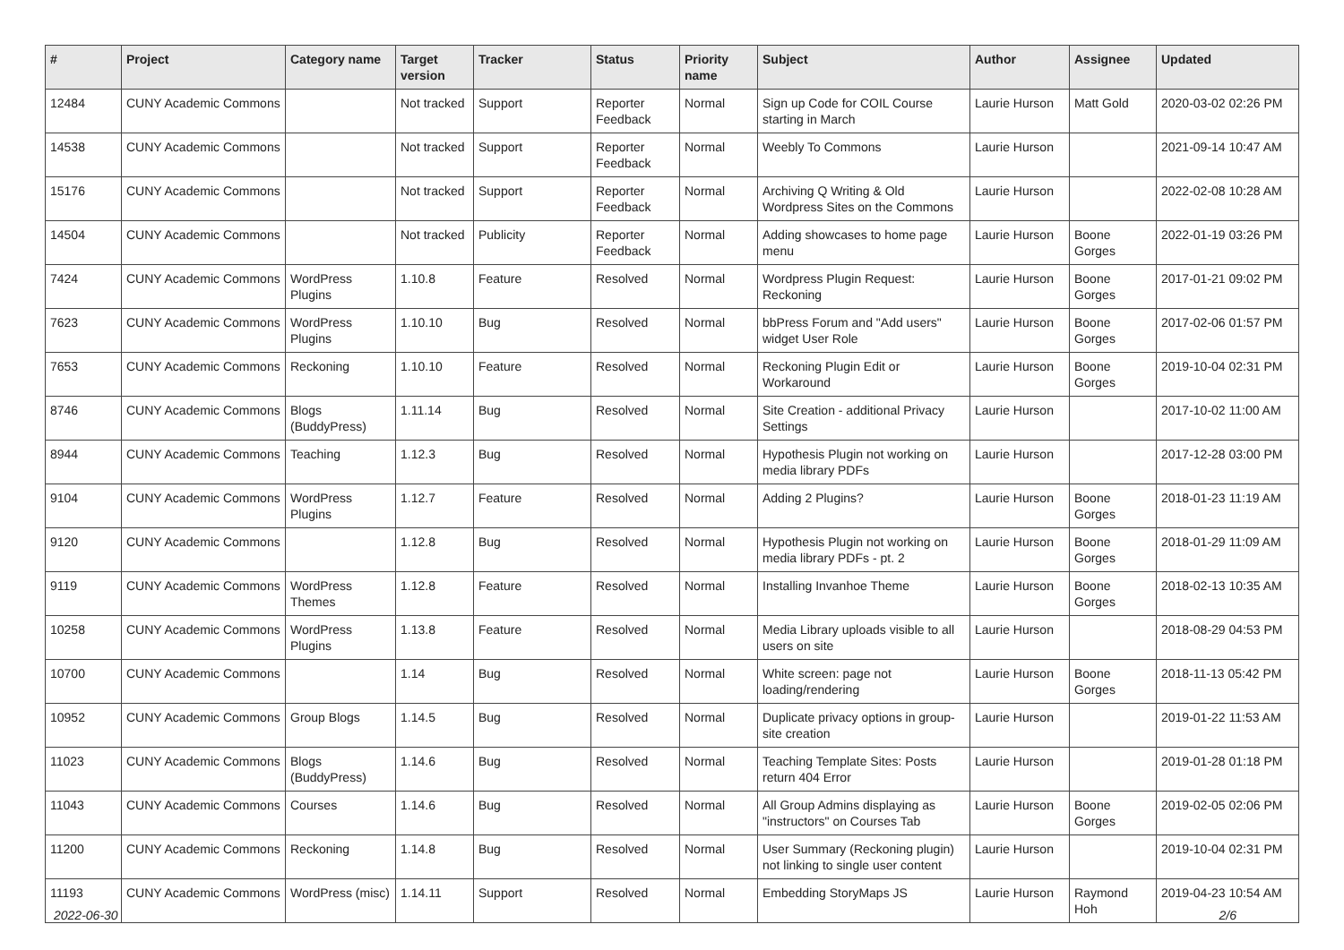| # | Project | Category name | Target version | Tracker | Status | Priority name | Subject | Author | Assignee | Updated |
| --- | --- | --- | --- | --- | --- | --- | --- | --- | --- | --- |
| 12484 | CUNY Academic Commons | | Not tracked | Support | Reporter Feedback | Normal | Sign up Code for COIL Course starting in March | Laurie Hurson | Matt Gold | 2020-03-02 02:26 PM |
| 14538 | CUNY Academic Commons | | Not tracked | Support | Reporter Feedback | Normal | Weebly To Commons | Laurie Hurson | | 2021-09-14 10:47 AM |
| 15176 | CUNY Academic Commons | | Not tracked | Support | Reporter Feedback | Normal | Archiving Q Writing & Old Wordpress Sites on the Commons | Laurie Hurson | | 2022-02-08 10:28 AM |
| 14504 | CUNY Academic Commons | | Not tracked | Publicity | Reporter Feedback | Normal | Adding showcases to home page menu | Laurie Hurson | Boone Gorges | 2022-01-19 03:26 PM |
| 7424 | CUNY Academic Commons | WordPress Plugins | 1.10.8 | Feature | Resolved | Normal | Wordpress Plugin Request: Reckoning | Laurie Hurson | Boone Gorges | 2017-01-21 09:02 PM |
| 7623 | CUNY Academic Commons | WordPress Plugins | 1.10.10 | Bug | Resolved | Normal | bbPress Forum and "Add users" widget User Role | Laurie Hurson | Boone Gorges | 2017-02-06 01:57 PM |
| 7653 | CUNY Academic Commons | Reckoning | 1.10.10 | Feature | Resolved | Normal | Reckoning Plugin Edit or Workaround | Laurie Hurson | Boone Gorges | 2019-10-04 02:31 PM |
| 8746 | CUNY Academic Commons | Blogs (BuddyPress) | 1.11.14 | Bug | Resolved | Normal | Site Creation - additional Privacy Settings | Laurie Hurson | | 2017-10-02 11:00 AM |
| 8944 | CUNY Academic Commons | Teaching | 1.12.3 | Bug | Resolved | Normal | Hypothesis Plugin not working on media library PDFs | Laurie Hurson | | 2017-12-28 03:00 PM |
| 9104 | CUNY Academic Commons | WordPress Plugins | 1.12.7 | Feature | Resolved | Normal | Adding 2 Plugins? | Laurie Hurson | Boone Gorges | 2018-01-23 11:19 AM |
| 9120 | CUNY Academic Commons | | 1.12.8 | Bug | Resolved | Normal | Hypothesis Plugin not working on media library PDFs - pt. 2 | Laurie Hurson | Boone Gorges | 2018-01-29 11:09 AM |
| 9119 | CUNY Academic Commons | WordPress Themes | 1.12.8 | Feature | Resolved | Normal | Installing Invanhoe Theme | Laurie Hurson | Boone Gorges | 2018-02-13 10:35 AM |
| 10258 | CUNY Academic Commons | WordPress Plugins | 1.13.8 | Feature | Resolved | Normal | Media Library uploads visible to all users on site | Laurie Hurson | | 2018-08-29 04:53 PM |
| 10700 | CUNY Academic Commons | | 1.14 | Bug | Resolved | Normal | White screen: page not loading/rendering | Laurie Hurson | Boone Gorges | 2018-11-13 05:42 PM |
| 10952 | CUNY Academic Commons | Group Blogs | 1.14.5 | Bug | Resolved | Normal | Duplicate privacy options in group-site creation | Laurie Hurson | | 2019-01-22 11:53 AM |
| 11023 | CUNY Academic Commons | Blogs (BuddyPress) | 1.14.6 | Bug | Resolved | Normal | Teaching Template Sites: Posts return 404 Error | Laurie Hurson | | 2019-01-28 01:18 PM |
| 11043 | CUNY Academic Commons | Courses | 1.14.6 | Bug | Resolved | Normal | All Group Admins displaying as "instructors" on Courses Tab | Laurie Hurson | Boone Gorges | 2019-02-05 02:06 PM |
| 11200 | CUNY Academic Commons | Reckoning | 1.14.8 | Bug | Resolved | Normal | User Summary (Reckoning plugin) not linking to single user content | Laurie Hurson | | 2019-10-04 02:31 PM |
| 11193 | CUNY Academic Commons | WordPress (misc) | 1.14.11 | Support | Resolved | Normal | Embedding StoryMaps JS | Laurie Hurson | Raymond Hoh | 2019-04-23 10:54 AM |
2022-06-30 2/6